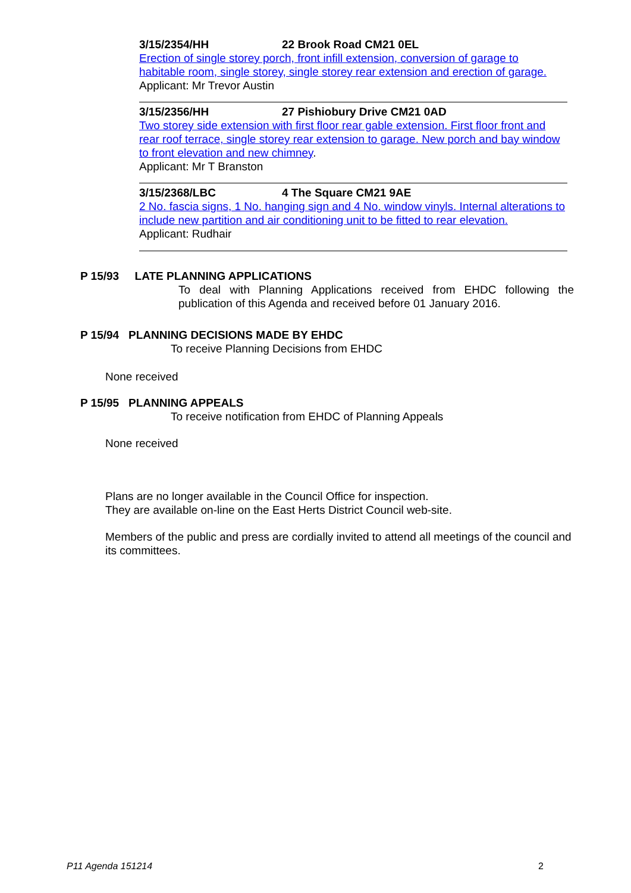3/15/2354/HH 22 Brook Road CM21 0EL
Erection of single storey porch, front infill extension, conversion of garage to habitable room, single storey, single storey rear extension and erection of garage.
Applicant: Mr Trevor Austin
3/15/2356/HH 27 Pishiobury Drive CM21 0AD
Two storey side extension with first floor rear gable extension. First floor front and rear roof terrace, single storey rear extension to garage. New porch and bay window to front elevation and new chimney.
Applicant: Mr T Branston
3/15/2368/LBC 4 The Square CM21 9AE
2 No. fascia signs, 1 No. hanging sign and 4 No. window vinyls. Internal alterations to include new partition and air conditioning unit to be fitted to rear elevation.
Applicant: Rudhair
P 15/93 LATE PLANNING APPLICATIONS
To deal with Planning Applications received from EHDC following the publication of this Agenda and received before 01 January 2016.
P 15/94 PLANNING DECISIONS MADE BY EHDC
To receive Planning Decisions from EHDC
None received
P 15/95 PLANNING APPEALS
To receive notification from EHDC of Planning Appeals
None received
Plans are no longer available in the Council Office for inspection.
They are available on-line on the East Herts District Council web-site.
Members of the public and press are cordially invited to attend all meetings of the council and its committees.
P11 Agenda 151214 2